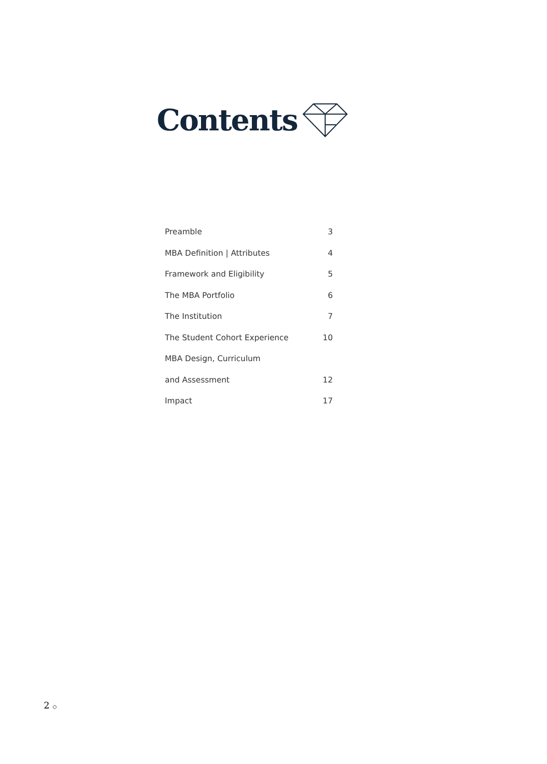Contents
Preamble 3
MBA Definition | Attributes 4
Framework and Eligibility 5
The MBA Portfolio 6
The Institution 7
The Student Cohort Experience 10
MBA Design, Curriculum
and Assessment 12
Impact 17
2 ◇